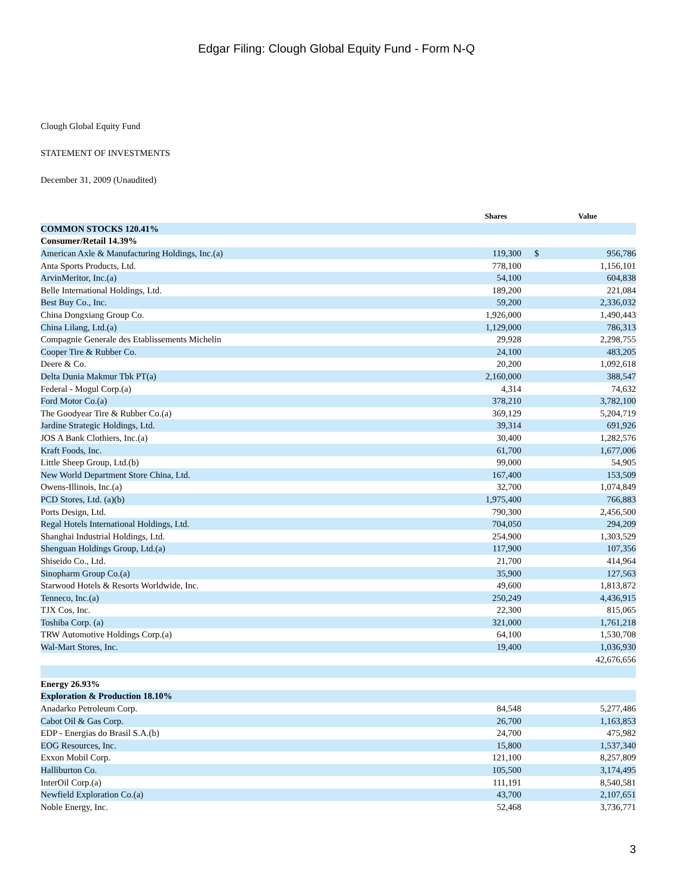Edgar Filing: Clough Global Equity Fund - Form N-Q
Clough Global Equity Fund
STATEMENT OF INVESTMENTS
December 31, 2009 (Unaudited)
| | Shares | | Value |
| --- | --- | --- | --- |
| COMMON STOCKS 120.41% | | | |
| Consumer/Retail 14.39% | | | |
| American Axle & Manufacturing Holdings, Inc.(a) | 119,300 | $ | 956,786 |
| Anta Sports Products, Ltd. | 778,100 | | 1,156,101 |
| ArvinMeritor, Inc.(a) | 54,100 | | 604,838 |
| Belle International Holdings, Ltd. | 189,200 | | 221,084 |
| Best Buy Co., Inc. | 59,200 | | 2,336,032 |
| China Dongxiang Group Co. | 1,926,000 | | 1,490,443 |
| China Lilang, Ltd.(a) | 1,129,000 | | 786,313 |
| Compagnie Generale des Etablissements Michelin | 29,928 | | 2,298,755 |
| Cooper Tire & Rubber Co. | 24,100 | | 483,205 |
| Deere & Co. | 20,200 | | 1,092,618 |
| Delta Dunia Makmur Tbk PT(a) | 2,160,000 | | 388,547 |
| Federal - Mogul Corp.(a) | 4,314 | | 74,632 |
| Ford Motor Co.(a) | 378,210 | | 3,782,100 |
| The Goodyear Tire & Rubber Co.(a) | 369,129 | | 5,204,719 |
| Jardine Strategic Holdings, Ltd. | 39,314 | | 691,926 |
| JOS A Bank Clothiers, Inc.(a) | 30,400 | | 1,282,576 |
| Kraft Foods, Inc. | 61,700 | | 1,677,006 |
| Little Sheep Group, Ltd.(b) | 99,000 | | 54,905 |
| New World Department Store China, Ltd. | 167,400 | | 153,509 |
| Owens-Illinois, Inc.(a) | 32,700 | | 1,074,849 |
| PCD Stores, Ltd. (a)(b) | 1,975,400 | | 766,883 |
| Ports Design, Ltd. | 790,300 | | 2,456,500 |
| Regal Hotels International Holdings, Ltd. | 704,050 | | 294,209 |
| Shanghai Industrial Holdings, Ltd. | 254,900 | | 1,303,529 |
| Shenguan Holdings Group, Ltd.(a) | 117,900 | | 107,356 |
| Shiseido Co., Ltd. | 21,700 | | 414,964 |
| Sinopharm Group Co.(a) | 35,900 | | 127,563 |
| Starwood Hotels & Resorts Worldwide, Inc. | 49,600 | | 1,813,872 |
| Tenneco, Inc.(a) | 250,249 | | 4,436,915 |
| TJX Cos, Inc. | 22,300 | | 815,065 |
| Toshiba Corp. (a) | 321,000 | | 1,761,218 |
| TRW Automotive Holdings Corp.(a) | 64,100 | | 1,530,708 |
| Wal-Mart Stores, Inc. | 19,400 | | 1,036,930 |
| | | | 42,676,656 |
| Energy 26.93% | | | |
| Exploration & Production 18.10% | | | |
| Anadarko Petroleum Corp. | 84,548 | | 5,277,486 |
| Cabot Oil & Gas Corp. | 26,700 | | 1,163,853 |
| EDP - Energias do Brasil S.A.(b) | 24,700 | | 475,982 |
| EOG Resources, Inc. | 15,800 | | 1,537,340 |
| Exxon Mobil Corp. | 121,100 | | 8,257,809 |
| Halliburton Co. | 105,500 | | 3,174,495 |
| InterOil Corp.(a) | 111,191 | | 8,540,581 |
| Newfield Exploration Co.(a) | 43,700 | | 2,107,651 |
| Noble Energy, Inc. | 52,468 | | 3,736,771 |
3